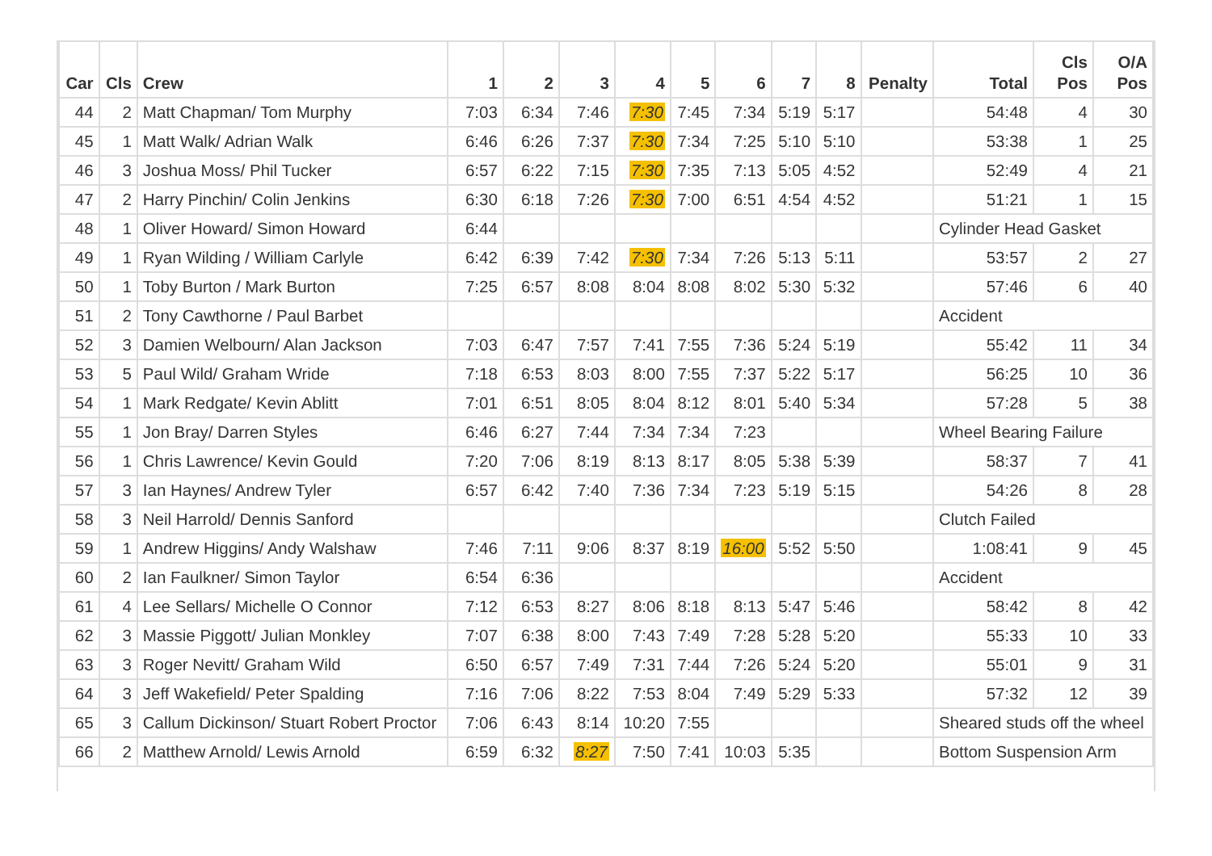| Car | Cls | Crew | 1 | 2 | 3 | 4 | 5 | 6 | 7 | 8 | Penalty | Total | Cls Pos | O/A Pos |
| --- | --- | --- | --- | --- | --- | --- | --- | --- | --- | --- | --- | --- | --- | --- |
| 44 | 2 | Matt Chapman/ Tom Murphy | 7:03 | 6:34 | 7:46 | 7:30 | 7:45 | 7:34 | 5:19 | 5:17 | | 54:48 | 4 | 30 |
| 45 | 1 | Matt Walk/ Adrian Walk | 6:46 | 6:26 | 7:37 | 7:30 | 7:34 | 7:25 | 5:10 | 5:10 | | 53:38 | 1 | 25 |
| 46 | 3 | Joshua Moss/ Phil Tucker | 6:57 | 6:22 | 7:15 | 7:30 | 7:35 | 7:13 | 5:05 | 4:52 | | 52:49 | 4 | 21 |
| 47 | 2 | Harry Pinchin/ Colin Jenkins | 6:30 | 6:18 | 7:26 | 7:30 | 7:00 | 6:51 | 4:54 | 4:52 | | 51:21 | 1 | 15 |
| 48 | 1 | Oliver Howard/ Simon Howard | 6:44 | | | | | | | | | Cylinder Head Gasket | | |
| 49 | 1 | Ryan Wilding / William Carlyle | 6:42 | 6:39 | 7:42 | 7:30 | 7:34 | 7:26 | 5:13 | 5:11 | | 53:57 | 2 | 27 |
| 50 | 1 | Toby Burton / Mark Burton | 7:25 | 6:57 | 8:08 | 8:04 | 8:08 | 8:02 | 5:30 | 5:32 | | 57:46 | 6 | 40 |
| 51 | 2 | Tony Cawthorne / Paul Barbet | | | | | | | | | | Accident | | |
| 52 | 3 | Damien Welbourn/ Alan Jackson | 7:03 | 6:47 | 7:57 | 7:41 | 7:55 | 7:36 | 5:24 | 5:19 | | 55:42 | 11 | 34 |
| 53 | 5 | Paul Wild/ Graham Wride | 7:18 | 6:53 | 8:03 | 8:00 | 7:55 | 7:37 | 5:22 | 5:17 | | 56:25 | 10 | 36 |
| 54 | 1 | Mark Redgate/ Kevin Ablitt | 7:01 | 6:51 | 8:05 | 8:04 | 8:12 | 8:01 | 5:40 | 5:34 | | 57:28 | 5 | 38 |
| 55 | 1 | Jon Bray/ Darren Styles | 6:46 | 6:27 | 7:44 | 7:34 | 7:34 | 7:23 | | | | Wheel Bearing Failure | | |
| 56 | 1 | Chris Lawrence/ Kevin Gould | 7:20 | 7:06 | 8:19 | 8:13 | 8:17 | 8:05 | 5:38 | 5:39 | | 58:37 | 7 | 41 |
| 57 | 3 | Ian Haynes/ Andrew Tyler | 6:57 | 6:42 | 7:40 | 7:36 | 7:34 | 7:23 | 5:19 | 5:15 | | 54:26 | 8 | 28 |
| 58 | 3 | Neil Harrold/ Dennis Sanford | | | | | | | | | | Clutch Failed | | |
| 59 | 1 | Andrew Higgins/ Andy Walshaw | 7:46 | 7:11 | 9:06 | 8:37 | 8:19 | 16:00 | 5:52 | 5:50 | | 1:08:41 | 9 | 45 |
| 60 | 2 | Ian Faulkner/ Simon Taylor | 6:54 | 6:36 | | | | | | | | Accident | | |
| 61 | 4 | Lee Sellars/ Michelle O Connor | 7:12 | 6:53 | 8:27 | 8:06 | 8:18 | 8:13 | 5:47 | 5:46 | | 58:42 | 8 | 42 |
| 62 | 3 | Massie Piggott/ Julian Monkley | 7:07 | 6:38 | 8:00 | 7:43 | 7:49 | 7:28 | 5:28 | 5:20 | | 55:33 | 10 | 33 |
| 63 | 3 | Roger Nevitt/ Graham Wild | 6:50 | 6:57 | 7:49 | 7:31 | 7:44 | 7:26 | 5:24 | 5:20 | | 55:01 | 9 | 31 |
| 64 | 3 | Jeff Wakefield/ Peter Spalding | 7:16 | 7:06 | 8:22 | 7:53 | 8:04 | 7:49 | 5:29 | 5:33 | | 57:32 | 12 | 39 |
| 65 | 3 | Callum Dickinson/ Stuart Robert Proctor | 7:06 | 6:43 | 8:14 | 10:20 | 7:55 | | | | | Sheared studs off the wheel | | |
| 66 | 2 | Matthew Arnold/ Lewis Arnold | 6:59 | 6:32 | 8:27 | 7:50 | 7:41 | 10:03 | 5:35 | | | Bottom Suspension Arm | | |